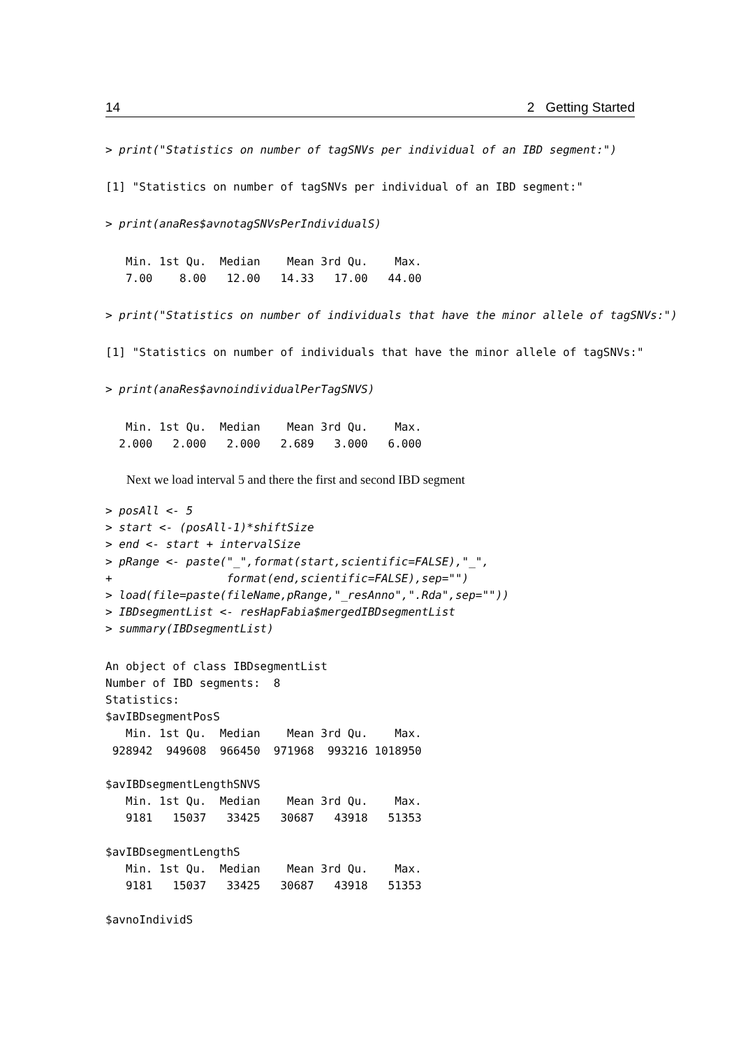14 2 Getting Started
> print("Statistics on number of tagSNVs per individual of an IBD segment:")
[1] "Statistics on number of tagSNVs per individual of an IBD segment:"
> print(anaRes$avnotagSNVsPerIndividualS)
   Min. 1st Qu.  Median    Mean 3rd Qu.    Max.
   7.00    8.00   12.00   14.33   17.00   44.00
> print("Statistics on number of individuals that have the minor allele of tagSNVs:")
[1] "Statistics on number of individuals that have the minor allele of tagSNVs:"
> print(anaRes$avnoindividualPerTagSNVS)
   Min. 1st Qu.  Median    Mean 3rd Qu.    Max.
  2.000   2.000   2.000   2.689   3.000   6.000
Next we load interval 5 and there the first and second IBD segment
> posAll <- 5
> start <- (posAll-1)*shiftSize
> end <- start + intervalSize
> pRange <- paste("_",format(start,scientific=FALSE),"_",
+                 format(end,scientific=FALSE),sep="")
> load(file=paste(fileName,pRange,"_resAnno",".Rda",sep=""))
> IBDsegmentList <- resHapFabia$mergedIBDsegmentList
> summary(IBDsegmentList)
An object of class IBDsegmentList
Number of IBD segments:  8
Statistics:
$avIBDsegmentPosS
   Min. 1st Qu.  Median    Mean 3rd Qu.    Max.
 928942  949608  966450  971968  993216 1018950

$avIBDsegmentLengthSNVS
   Min. 1st Qu.  Median    Mean 3rd Qu.    Max.
   9181   15037   33425   30687   43918   51353

$avIBDsegmentLengthS
   Min. 1st Qu.  Median    Mean 3rd Qu.    Max.
   9181   15037   33425   30687   43918   51353

$avnoIndividS